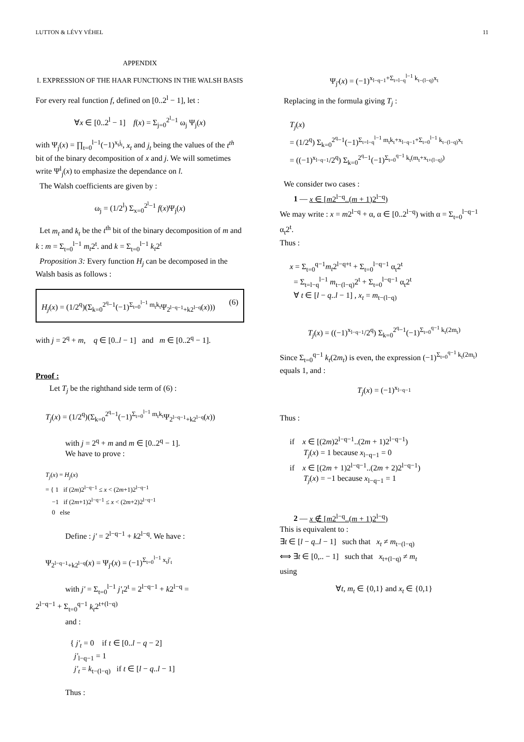LUTTON & LÉVY VÉHEL 11
APPENDIX
I. EXPRESSION OF THE HAAR FUNCTIONS IN THE WALSH BASIS
For every real function f, defined on [0..2<sup>l</sup> − 1], let :
∀x ∈ [0..2<sup>l</sup> − 1] f(x) = Σ<sub>j=0</sub><sup>2<sup>l</sup>−1</sup> ω<sub>j</sub> Ψ<sub>j</sub>(x)
with Ψ<sub>j</sub>(x) = ∏<sub>t=0</sub><sup>l−1</sup>(−1)<sup>x<sub>t</sub>j<sub>t</sub></sup>, x<sub>t</sub> and j<sub>t</sub> being the values of the t<sup>th</sup> bit of the binary decomposition of x and j. We will sometimes write Ψ<sup>l</sup><sub>j</sub>(x) to emphasize the dependance on l.
The Walsh coefficients are given by :
ω<sub>j</sub> = (1/2<sup>l</sup>) Σ<sub>x=0</sub><sup>2<sup>l</sup>−1</sup> f(x)Ψ<sub>j</sub>(x)
Let m<sub>t</sub> and k<sub>t</sub> be the t<sup>th</sup> bit of the binary decomposition of m and k : m = Σ<sub>t=0</sub><sup>l−1</sup> m<sub>t</sub>2<sup>t</sup>. and k = Σ<sub>t=0</sub><sup>l−1</sup> k<sub>t</sub>2<sup>t</sup>
Proposition 3: Every function H<sub>j</sub> can be decomposed in the Walsh basis as follows :
H<sub>j</sub>(x) = (1/2<sup>q</sup>)(Σ<sub>k=0</sub><sup>2<sup>q</sup>−1</sup>(−1)<sup>Σ<sub>t=0</sub><sup>l−1</sup> m<sub>t</sub>k<sub>t</sub></sup>Ψ<sub>2<sup>l−q−1</sup>+k2<sup>l−q</sup></sub>(x))) (6)
with j = 2<sup>q</sup> + m, q ∈ [0..l − 1] and m ∈ [0..2<sup>q</sup> − 1].
Proof :
Let T<sub>j</sub> be the righthand side term of (6) :
T<sub>j</sub>(x) = (1/2<sup>q</sup>)(Σ<sub>k=0</sub><sup>2<sup>q</sup>−1</sup>(−1)<sup>Σ<sub>t=0</sub><sup>l−1</sup> m<sub>t</sub>k<sub>t</sub></sup>Ψ<sub>2<sup>l−q−1</sup>+k2<sup>l−q</sup></sub>(x))
with j = 2<sup>q</sup> + m and m ∈ [0..2<sup>q</sup> − 1].
We have to prove :
T<sub>j</sub>(x) = H<sub>j</sub>(x)
= { 1 if (2m)2<sup>l−q−1</sup> ≤ x < (2m+1)2<sup>l−q−1</sup>
−1 if (2m+1)2<sup>l−q−1</sup> ≤ x < (2m+2)2<sup>l−q−1</sup>
0 else
Define : j' = 2<sup>l−q−1</sup> + k2<sup>l−q</sup>. We have :
Ψ<sub>2<sup>l−q−1</sup>+k2<sup>l−q</sup></sub>(x) = Ψ<sub>j'</sub>(x) = (−1)<sup>Σ<sub>t=0</sub><sup>l−1</sup> x<sub>t</sub>j'<sub>t</sub></sup>
with j' = Σ<sub>t=0</sub><sup>l−1</sup> j'<sub>t</sub>2<sup>t</sup> = 2<sup>l−q−1</sup> + k2<sup>l−q</sup> =
2<sup>l−q−1</sup> + Σ<sub>t=0</sub><sup>q−1</sup> k<sub>t</sub>2<sup>t+(l−q)</sup>
and :
{ j'<sub>t</sub> = 0 if t ∈ [0..l − q − 2]
j'<sub>l−q−1</sub> = 1
j'<sub>t</sub> = k<sub>t−(l−q)</sub> if t ∈ [l − q..l − 1]
Thus :
Ψ<sub>j'</sub>(x) = (−1)<sup>x<sub>l−q−1</sub>+Σ<sub>t=l−q</sub><sup>l−1</sup> k<sub>t−(l−q)</sub>x<sub>t</sub></sup>
Replacing in the formula giving T<sub>j</sub> :
T<sub>j</sub>(x)
= (1/2<sup>q</sup>) Σ<sub>k=0</sub><sup>2<sup>q</sup>−1</sup>(−1)<sup>Σ<sub>t=l−q</sub><sup>l−1</sup> m<sub>t</sub>k<sub>t</sub>+x<sub>l−q−1</sub>+Σ<sub>t=0</sub><sup>l−1</sup> k<sub>t−(l−q)</sub>x<sub>t</sub></sup>
= ((−1)<sup>x<sub>l−q−1</sub></sup>/2<sup>q</sup>) Σ<sub>k=0</sub><sup>2<sup>q</sup>−1</sup>(−1)<sup>Σ<sub>t=0</sub><sup>q−1</sup> k<sub>t</sub>(m<sub>t</sub>+x<sub>t+(l−q)</sub>)</sup>
We consider two cases :
1 — x ∈ [m2<sup>l−q</sup>..(m + 1)2<sup>l−q</sup>)
We may write : x = m2<sup>l−q</sup> + α, α ∈ [0..2<sup>l−q</sup>) with α = Σ<sub>t=0</sub><sup>l−q−1</sup> α<sub>t</sub>2<sup>t</sup>.
Thus :
x = Σ<sub>t=0</sub><sup>q−1</sup>m<sub>t</sub>2<sup>l−q+t</sup> + Σ<sub>t=0</sub><sup>l−q−1</sup> α<sub>t</sub>2<sup>t</sup>
= Σ<sub>t=l−q</sub><sup>l−1</sup> m<sub>t−(l−q)</sub>2<sup>t</sup> + Σ<sub>t=0</sub><sup>l−q−1</sup> α<sub>t</sub>2<sup>t</sup>
∀ t ∈ [l − q..l − 1] , x<sub>t</sub> = m<sub>t−(l−q)</sub>
T<sub>j</sub>(x) = ((−1)<sup>x<sub>l−q−1</sub></sup>/2<sup>q</sup>) Σ<sub>k=0</sub><sup>2<sup>q</sup>−1</sup>(−1)<sup>Σ<sub>t=0</sub><sup>q−1</sup> k<sub>t</sub>(2m<sub>t</sub>)</sup>
Since Σ<sub>t=0</sub><sup>q−1</sup> k<sub>t</sub>(2m<sub>t</sub>) is even, the expression (−1)<sup>Σ<sub>t=0</sub><sup>q−1</sup> k<sub>t</sub>(2m<sub>t</sub>)</sup> equals 1, and :
T<sub>j</sub>(x) = (−1)<sup>x<sub>l−q−1</sub></sup>
Thus :
if x ∈ [(2m)2<sup>l−q−1</sup>..(2m + 1)2<sup>l−q−1</sup>)
T<sub>j</sub>(x) = 1 because x<sub>l−q−1</sub> = 0
if x ∈ [(2m + 1)2<sup>l−q−1</sup>..(2m + 2)2<sup>l−q−1</sup>)
T<sub>j</sub>(x) = −1 because x<sub>l−q−1</sub> = 1
2 — x ∉ [m2<sup>l−q</sup>..(m + 1)2<sup>l−q</sup>)
This is equivalent to :
∃t ∈ [l − q..l − 1] such that x<sub>t</sub> ≠ m<sub>t−(l−q)</sub>
⟺ ∃t ∈ [0,.. − 1] such that x<sub>t+(l−q)</sub> ≠ m<sub>t</sub>
using
∀t, m<sub>t</sub> ∈ {0,1} and x<sub>t</sub> ∈ {0,1}